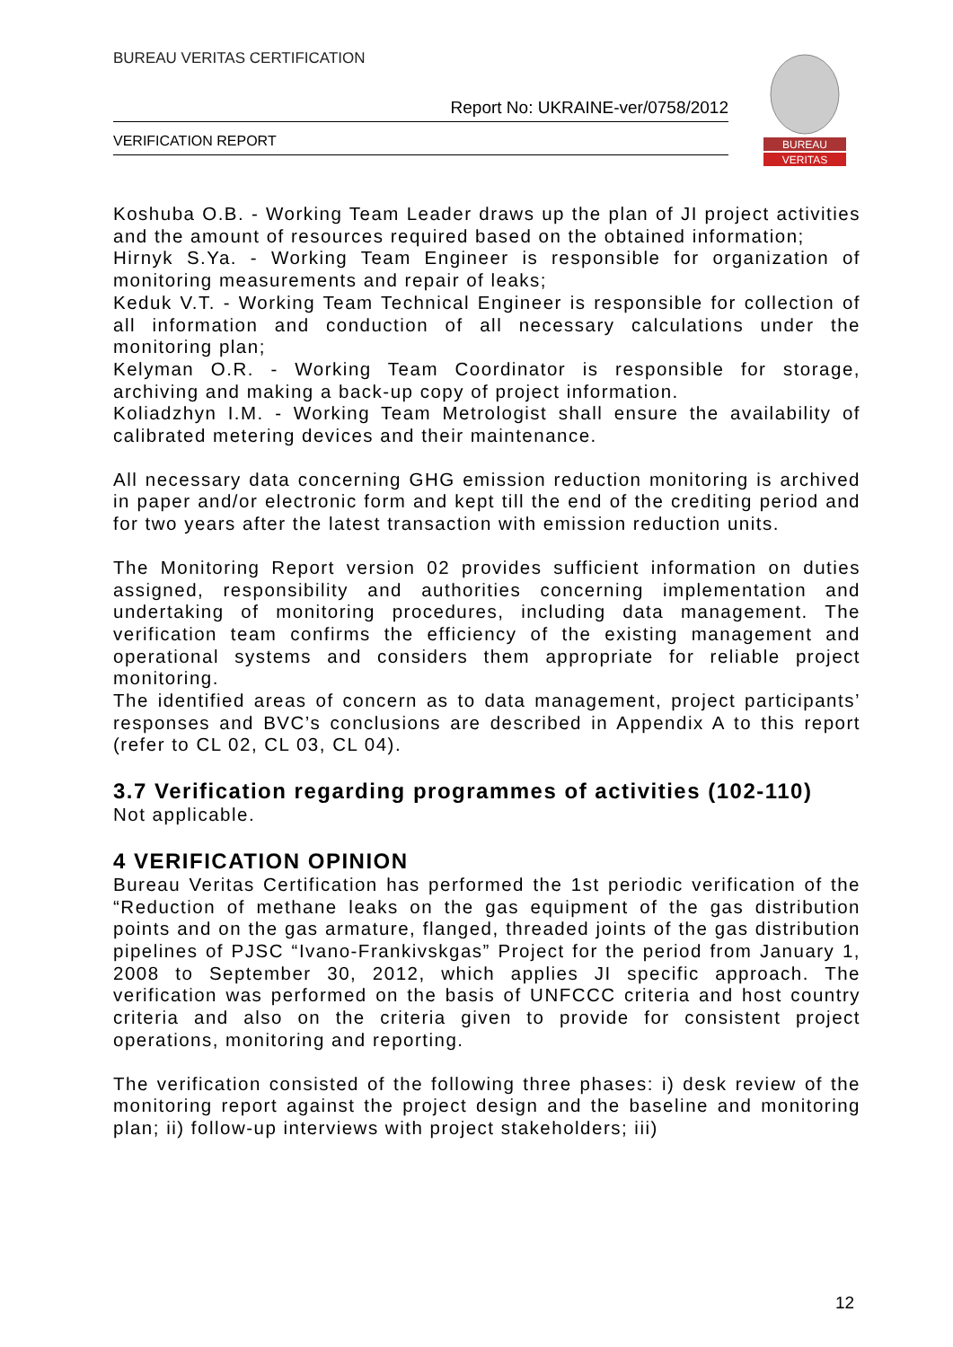BUREAU VERITAS CERTIFICATION
Report No: UKRAINE-ver/0758/2012
VERIFICATION REPORT
BUREAU
VERITAS
Koshuba O.B. - Working Team Leader draws up the plan of JI project activities and the amount of resources required based on the obtained information;
Hirnyk S.Ya. - Working Team Engineer is responsible for organization of monitoring measurements and repair of leaks;
Keduk V.T. - Working Team Technical Engineer is responsible for collection of all information and conduction of all necessary calculations under the monitoring plan;
Kelyman O.R. - Working Team Coordinator is responsible for storage, archiving and making a back-up copy of project information.
Koliadzhyn I.M. - Working Team Metrologist shall ensure the availability of calibrated metering devices and their maintenance.
All necessary data concerning GHG emission reduction monitoring is archived in paper and/or electronic form and kept till the end of the crediting period and for two years after the latest transaction with emission reduction units.
The Monitoring Report version 02 provides sufficient information on duties assigned, responsibility and authorities concerning implementation and undertaking of monitoring procedures, including data management. The verification team confirms the efficiency of the existing management and operational systems and considers them appropriate for reliable project monitoring.
The identified areas of concern as to data management, project participants’ responses and BVC’s conclusions are described in Appendix A to this report (refer to CL 02, CL 03, CL 04).
3.7 Verification regarding programmes of activities (102-110)
Not applicable.
4 VERIFICATION OPINION
Bureau Veritas Certification has performed the 1st periodic verification of the “Reduction of methane leaks on the gas equipment of the gas distribution points and on the gas armature, flanged, threaded joints of the gas distribution pipelines of PJSC “Ivano-Frankivskgas” Project for the period from January 1, 2008 to September 30, 2012, which applies JI specific approach. The verification was performed on the basis of UNFCCC criteria and host country criteria and also on the criteria given to provide for consistent project operations, monitoring and reporting.
The verification consisted of the following three phases: i) desk review of the monitoring report against the project design and the baseline and monitoring plan; ii) follow-up interviews with project stakeholders; iii)
12